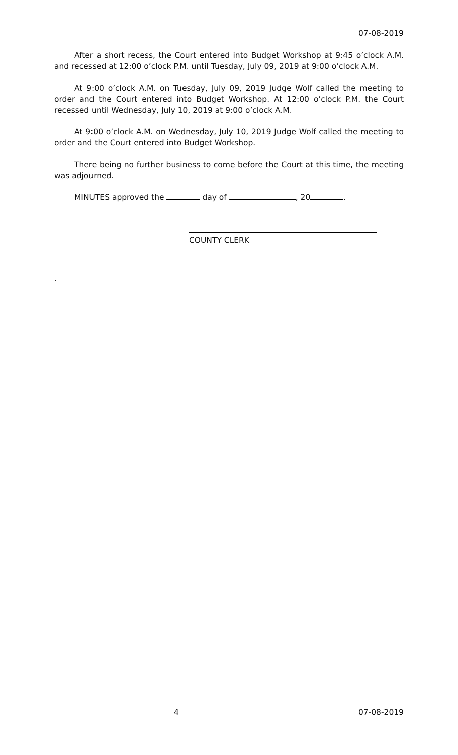07-08-2019
After a short recess, the Court entered into Budget Workshop at 9:45 o’clock A.M. and recessed at 12:00 o’clock P.M. until Tuesday, July 09, 2019 at 9:00 o’clock A.M.
At 9:00 o’clock A.M. on Tuesday, July 09, 2019 Judge Wolf called the meeting to order and the Court entered into Budget Workshop. At 12:00 o’clock P.M. the Court recessed until Wednesday, July 10, 2019 at 9:00 o’clock A.M.
At 9:00 o’clock A.M. on Wednesday, July 10, 2019 Judge Wolf called the meeting to order and the Court entered into Budget Workshop.
There being no further business to come before the Court at this time, the meeting was adjourned.
MINUTES approved the day of , 20 .
COUNTY CLERK
.
4 07-08-2019